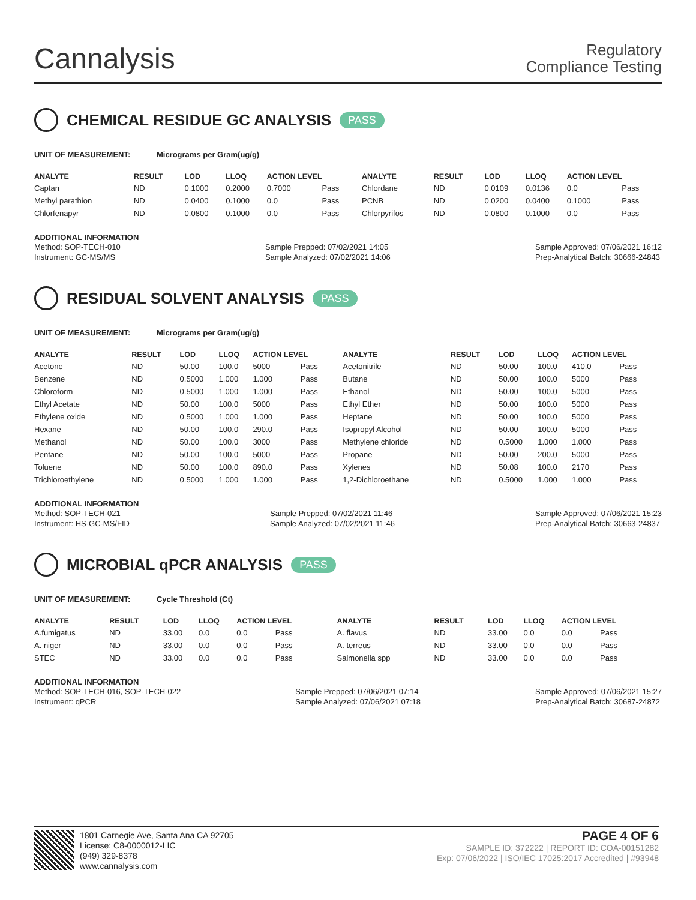Cannalysis
Regulatory
Compliance Testing
CHEMICAL RESIDUE GC ANALYSIS PASS
UNIT OF MEASUREMENT: Micrograms per Gram(ug/g)
| ANALYTE | RESULT | LOD | LLOQ | ACTION LEVEL | | ANALYTE | RESULT | LOD | LLOQ | ACTION LEVEL | |
| --- | --- | --- | --- | --- | --- | --- | --- | --- | --- | --- | --- |
| Captan | ND | 0.1000 | 0.2000 | 0.7000 | Pass | Chlordane | ND | 0.0109 | 0.0136 | 0.0 | Pass |
| Methyl parathion | ND | 0.0400 | 0.1000 | 0.0 | Pass | PCNB | ND | 0.0200 | 0.0400 | 0.1000 | Pass |
| Chlorfenapyr | ND | 0.0800 | 0.1000 | 0.0 | Pass | Chlorpyrifos | ND | 0.0800 | 0.1000 | 0.0 | Pass |
ADDITIONAL INFORMATION
Method: SOP-TECH-010
Instrument: GC-MS/MS Sample Prepped: 07/02/2021 14:05
Sample Analyzed: 07/02/2021 14:06 Sample Approved: 07/06/2021 16:12
Prep-Analytical Batch: 30666-24843
RESIDUAL SOLVENT ANALYSIS PASS
UNIT OF MEASUREMENT: Micrograms per Gram(ug/g)
| ANALYTE | RESULT | LOD | LLOQ | ACTION LEVEL | | ANALYTE | RESULT | LOD | LLOQ | ACTION LEVEL | |
| --- | --- | --- | --- | --- | --- | --- | --- | --- | --- | --- | --- |
| Acetone | ND | 50.00 | 100.0 | 5000 | Pass | Acetonitrile | ND | 50.00 | 100.0 | 410.0 | Pass |
| Benzene | ND | 0.5000 | 1.000 | 1.000 | Pass | Butane | ND | 50.00 | 100.0 | 5000 | Pass |
| Chloroform | ND | 0.5000 | 1.000 | 1.000 | Pass | Ethanol | ND | 50.00 | 100.0 | 5000 | Pass |
| Ethyl Acetate | ND | 50.00 | 100.0 | 5000 | Pass | Ethyl Ether | ND | 50.00 | 100.0 | 5000 | Pass |
| Ethylene oxide | ND | 0.5000 | 1.000 | 1.000 | Pass | Heptane | ND | 50.00 | 100.0 | 5000 | Pass |
| Hexane | ND | 50.00 | 100.0 | 290.0 | Pass | Isopropyl Alcohol | ND | 50.00 | 100.0 | 5000 | Pass |
| Methanol | ND | 50.00 | 100.0 | 3000 | Pass | Methylene chloride | ND | 0.5000 | 1.000 | 1.000 | Pass |
| Pentane | ND | 50.00 | 100.0 | 5000 | Pass | Propane | ND | 50.00 | 200.0 | 5000 | Pass |
| Toluene | ND | 50.00 | 100.0 | 890.0 | Pass | Xylenes | ND | 50.08 | 100.0 | 2170 | Pass |
| Trichloroethylene | ND | 0.5000 | 1.000 | 1.000 | Pass | 1,2-Dichloroethane | ND | 0.5000 | 1.000 | 1.000 | Pass |
ADDITIONAL INFORMATION
Method: SOP-TECH-021
Instrument: HS-GC-MS/FID Sample Prepped: 07/02/2021 11:46
Sample Analyzed: 07/02/2021 11:46 Sample Approved: 07/06/2021 15:23
Prep-Analytical Batch: 30663-24837
MICROBIAL qPCR ANALYSIS PASS
UNIT OF MEASUREMENT: Cycle Threshold (Ct)
| ANALYTE | RESULT | LOD | LLOQ | ACTION LEVEL | | ANALYTE | RESULT | LOD | LLOQ | ACTION LEVEL | |
| --- | --- | --- | --- | --- | --- | --- | --- | --- | --- | --- | --- |
| A.fumigatus | ND | 33.00 | 0.0 | 0.0 | Pass | A. flavus | ND | 33.00 | 0.0 | 0.0 | Pass |
| A. niger | ND | 33.00 | 0.0 | 0.0 | Pass | A. terreus | ND | 33.00 | 0.0 | 0.0 | Pass |
| STEC | ND | 33.00 | 0.0 | 0.0 | Pass | Salmonella spp | ND | 33.00 | 0.0 | 0.0 | Pass |
ADDITIONAL INFORMATION
Method: SOP-TECH-016, SOP-TECH-022
Instrument: qPCR Sample Prepped: 07/06/2021 07:14
Sample Analyzed: 07/06/2021 07:18 Sample Approved: 07/06/2021 15:27
Prep-Analytical Batch: 30687-24872
1801 Carnegie Ave, Santa Ana CA 92705
License: C8-0000012-LIC
(949) 329-8378
www.cannalysis.com
PAGE 4 OF 6
SAMPLE ID: 372222 | REPORT ID: COA-00151282
Exp: 07/06/2022 | ISO/IEC 17025:2017 Accredited | #93948